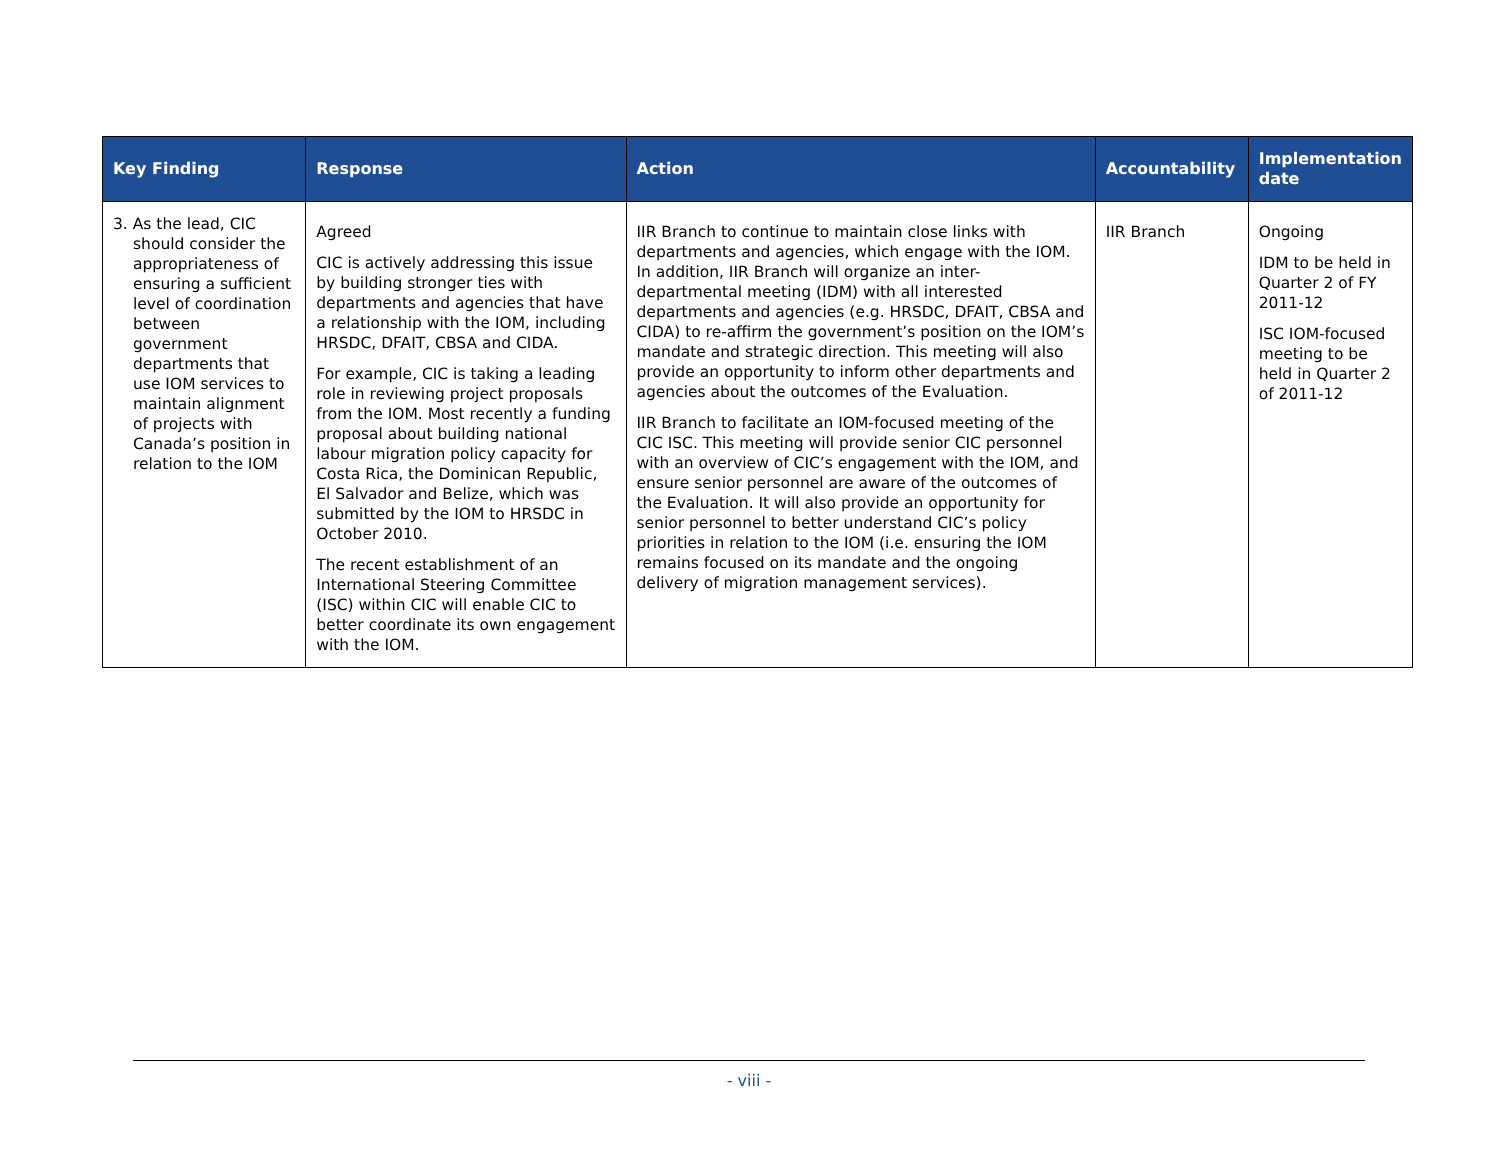| Key Finding | Response | Action | Accountability | Implementation date |
| --- | --- | --- | --- | --- |
| 3. As the lead, CIC should consider the appropriateness of ensuring a sufficient level of coordination between government departments that use IOM services to maintain alignment of projects with Canada’s position in relation to the IOM | Agreed CIC is actively addressing this issue by building stronger ties with departments and agencies that have a relationship with the IOM, including HRSDC, DFAIT, CBSA and CIDA. For example, CIC is taking a leading role in reviewing project proposals from the IOM. Most recently a funding proposal about building national labour migration policy capacity for Costa Rica, the Dominican Republic, El Salvador and Belize, which was submitted by the IOM to HRSDC in October 2010. The recent establishment of an International Steering Committee (ISC) within CIC will enable CIC to better coordinate its own engagement with the IOM. | IIR Branch to continue to maintain close links with departments and agencies, which engage with the IOM. In addition, IIR Branch will organize an inter-departmental meeting (IDM) with all interested departments and agencies (e.g. HRSDC, DFAIT, CBSA and CIDA) to re-affirm the government’s position on the IOM’s mandate and strategic direction. This meeting will also provide an opportunity to inform other departments and agencies about the outcomes of the Evaluation. IIR Branch to facilitate an IOM-focused meeting of the CIC ISC. This meeting will provide senior CIC personnel with an overview of CIC’s engagement with the IOM, and ensure senior personnel are aware of the outcomes of the Evaluation. It will also provide an opportunity for senior personnel to better understand CIC’s policy priorities in relation to the IOM (i.e. ensuring the IOM remains focused on its mandate and the ongoing delivery of migration management services). | IIR Branch | Ongoing IDM to be held in Quarter 2 of FY 2011-12 ISC IOM-focused meeting to be held in Quarter 2 of 2011-12 |
- viii -